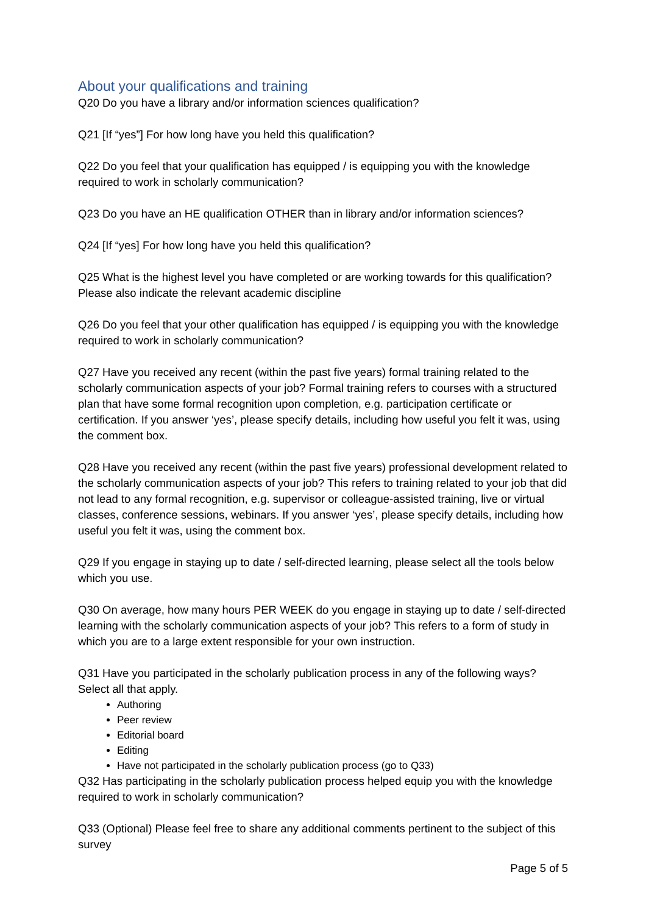About your qualifications and training
Q20 Do you have a library and/or information sciences qualification?
Q21 [If “yes”] For how long have you held this qualification?
Q22 Do you feel that your qualification has equipped / is equipping you with the knowledge required to work in scholarly communication?
Q23 Do you have an HE qualification OTHER than in library and/or information sciences?
Q24 [If “yes] For how long have you held this qualification?
Q25 What is the highest level you have completed or are working towards for this qualification? Please also indicate the relevant academic discipline
Q26 Do you feel that your other qualification has equipped / is equipping you with the knowledge required to work in scholarly communication?
Q27 Have you received any recent (within the past five years) formal training related to the scholarly communication aspects of your job? Formal training refers to courses with a structured plan that have some formal recognition upon completion, e.g. participation certificate or certification. If you answer ‘yes’, please specify details, including how useful you felt it was, using the comment box.
Q28 Have you received any recent (within the past five years) professional development related to the scholarly communication aspects of your job? This refers to training related to your job that did not lead to any formal recognition, e.g. supervisor or colleague-assisted training, live or virtual classes, conference sessions, webinars. If you answer ‘yes’, please specify details, including how useful you felt it was, using the comment box.
Q29 If you engage in staying up to date / self-directed learning, please select all the tools below which you use.
Q30 On average, how many hours PER WEEK do you engage in staying up to date / self-directed learning with the scholarly communication aspects of your job? This refers to a form of study in which you are to a large extent responsible for your own instruction.
Q31 Have you participated in the scholarly publication process in any of the following ways? Select all that apply.
Authoring
Peer review
Editorial board
Editing
Have not participated in the scholarly publication process (go to Q33)
Q32 Has participating in the scholarly publication process helped equip you with the knowledge required to work in scholarly communication?
Q33 (Optional) Please feel free to share any additional comments pertinent to the subject of this survey
Page 5 of 5